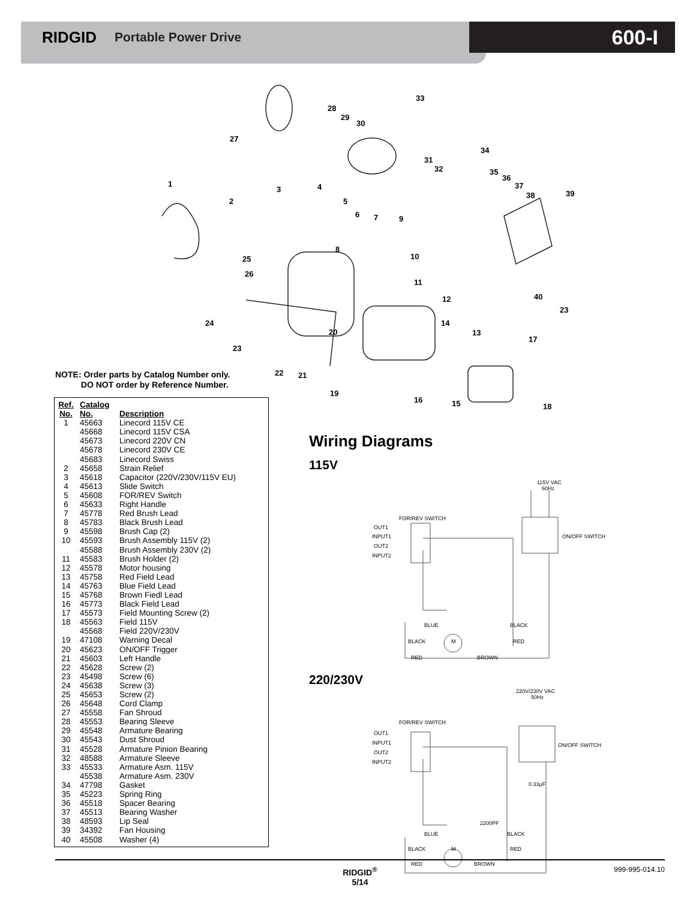RIDGID Portable Power Drive
600-I
33
28
29
30
27
34
31
32
35
36
37
38
39
1
3
4
2
5
6
7
9
8
10
25
26
11
12
40
23
24
14
20
13
17
23
22
21
19
16
15
18
NOTE: Order parts by Catalog Number only.
DO NOT order by Reference Number.
| Ref. No. | Catalog No. | Description |
| --- | --- | --- |
| 1 | 45663 | Linecord 115V CE |
| | 45668 | Linecord 115V CSA |
| | 45673 | Linecord 220V CN |
| | 45678 | Linecord 230V CE |
| | 45683 | Linecord Swiss |
| 2 | 45658 | Strain Relief |
| 3 | 45618 | Capacitor (220V/230V/115V EU) |
| 4 | 45613 | Slide Switch |
| 5 | 45608 | FOR/REV Switch |
| 6 | 45633 | Right Handle |
| 7 | 45778 | Red Brush Lead |
| 8 | 45783 | Black Brush Lead |
| 9 | 45598 | Brush Cap (2) |
| 10 | 45593 | Brush Assembly 115V (2) |
| | 45588 | Brush Assembly 230V (2) |
| 11 | 45583 | Brush Holder (2) |
| 12 | 45578 | Motor housing |
| 13 | 45758 | Red Field Lead |
| 14 | 45763 | Blue Field Lead |
| 15 | 45768 | Brown Fiedl Lead |
| 16 | 45773 | Black Field Lead |
| 17 | 45573 | Field Mounting Screw (2) |
| 18 | 45563 | Field 115V |
| | 45568 | Field 220V/230V |
| 19 | 47108 | Warning Decal |
| 20 | 45623 | ON/OFF Trigger |
| 21 | 45603 | Left Handle |
| 22 | 45628 | Screw (2) |
| 23 | 45498 | Screw (6) |
| 24 | 45638 | Screw (3) |
| 25 | 45653 | Screw (2) |
| 26 | 45648 | Cord Clamp |
| 27 | 45558 | Fan Shroud |
| 28 | 45553 | Bearing Sleeve |
| 29 | 45548 | Armature Bearing |
| 30 | 45543 | Dust Shroud |
| 31 | 45528 | Armature Pinion Bearing |
| 32 | 48588 | Armature Sleeve |
| 33 | 45533 | Armature Asm. 115V |
| | 45538 | Armature Asm. 230V |
| 34 | 47798 | Gasket |
| 35 | 45223 | Spring Ring |
| 36 | 45518 | Spacer Bearing |
| 37 | 45513 | Bearing Washer |
| 38 | 48593 | Lip Seal |
| 39 | 34392 | Fan Housing |
| 40 | 45508 | Washer (4) |
Wiring Diagrams
115V
115V VAC
60Hz
FOR/REV SWITCH
OUT1
INPUT1
OUT2
INPUT2
ON/OFF SWITCH
BLUE
BLACK
BLACK
RED
M
RED
BROWN
220/230V
220V/230V VAC
50Hz
FOR/REV SWITCH
OUT1
INPUT1
OUT2
INPUT2
ON/OFF SWITCH
0.33μF
2200PF
BLUE
BLACK
BLACK
RED
M
RED
BROWN
RIDGID<sup>®</sup>
5/14
999-995-014.10